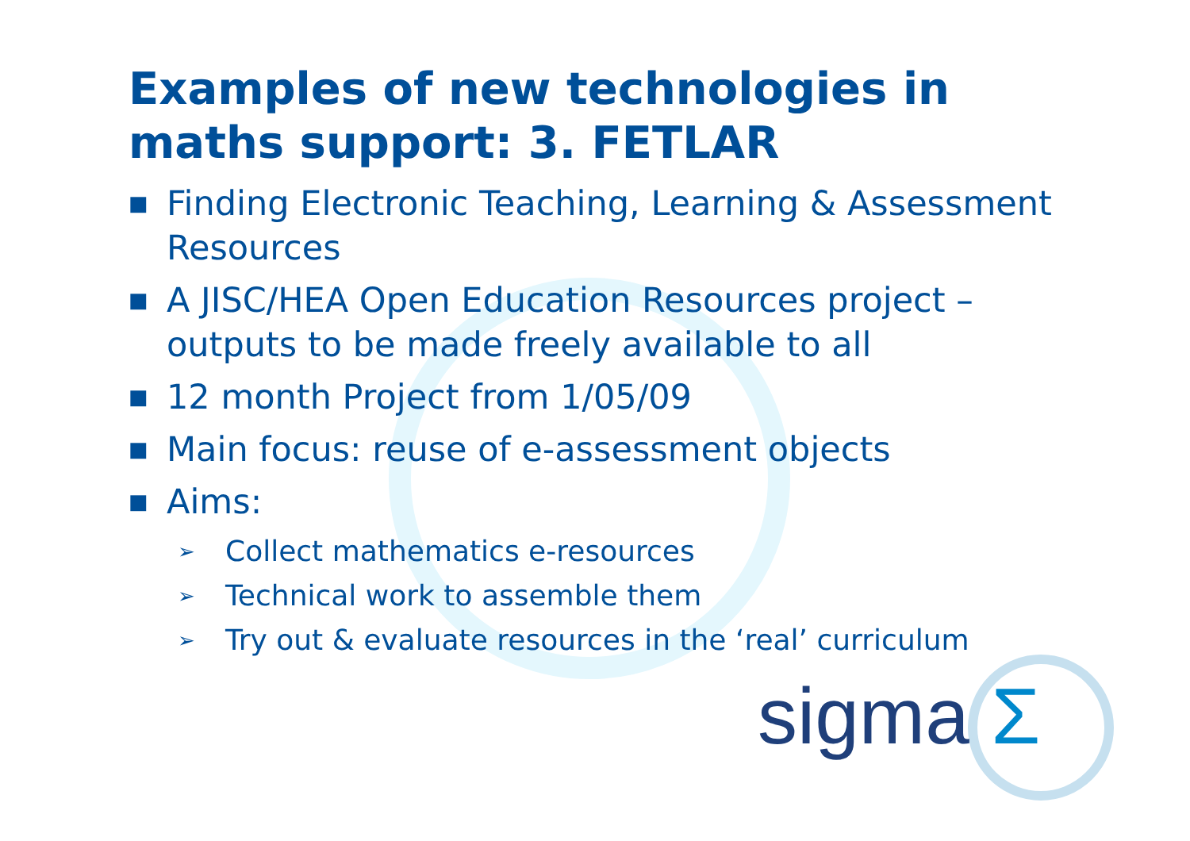Examples of new technologies in maths support: 3. FETLAR
■ Finding Electronic Teaching, Learning & Assessment Resources
■ A JISC/HEA Open Education Resources project – outputs to be made freely available to all
■ 12 month Project from 1/05/09
■ Main focus: reuse of e-assessment objects
■ Aims:
➢ Collect mathematics e-resources
➢ Technical work to assemble them
➢ Try out & evaluate resources in the ‘real’ curriculum
sigma Σ